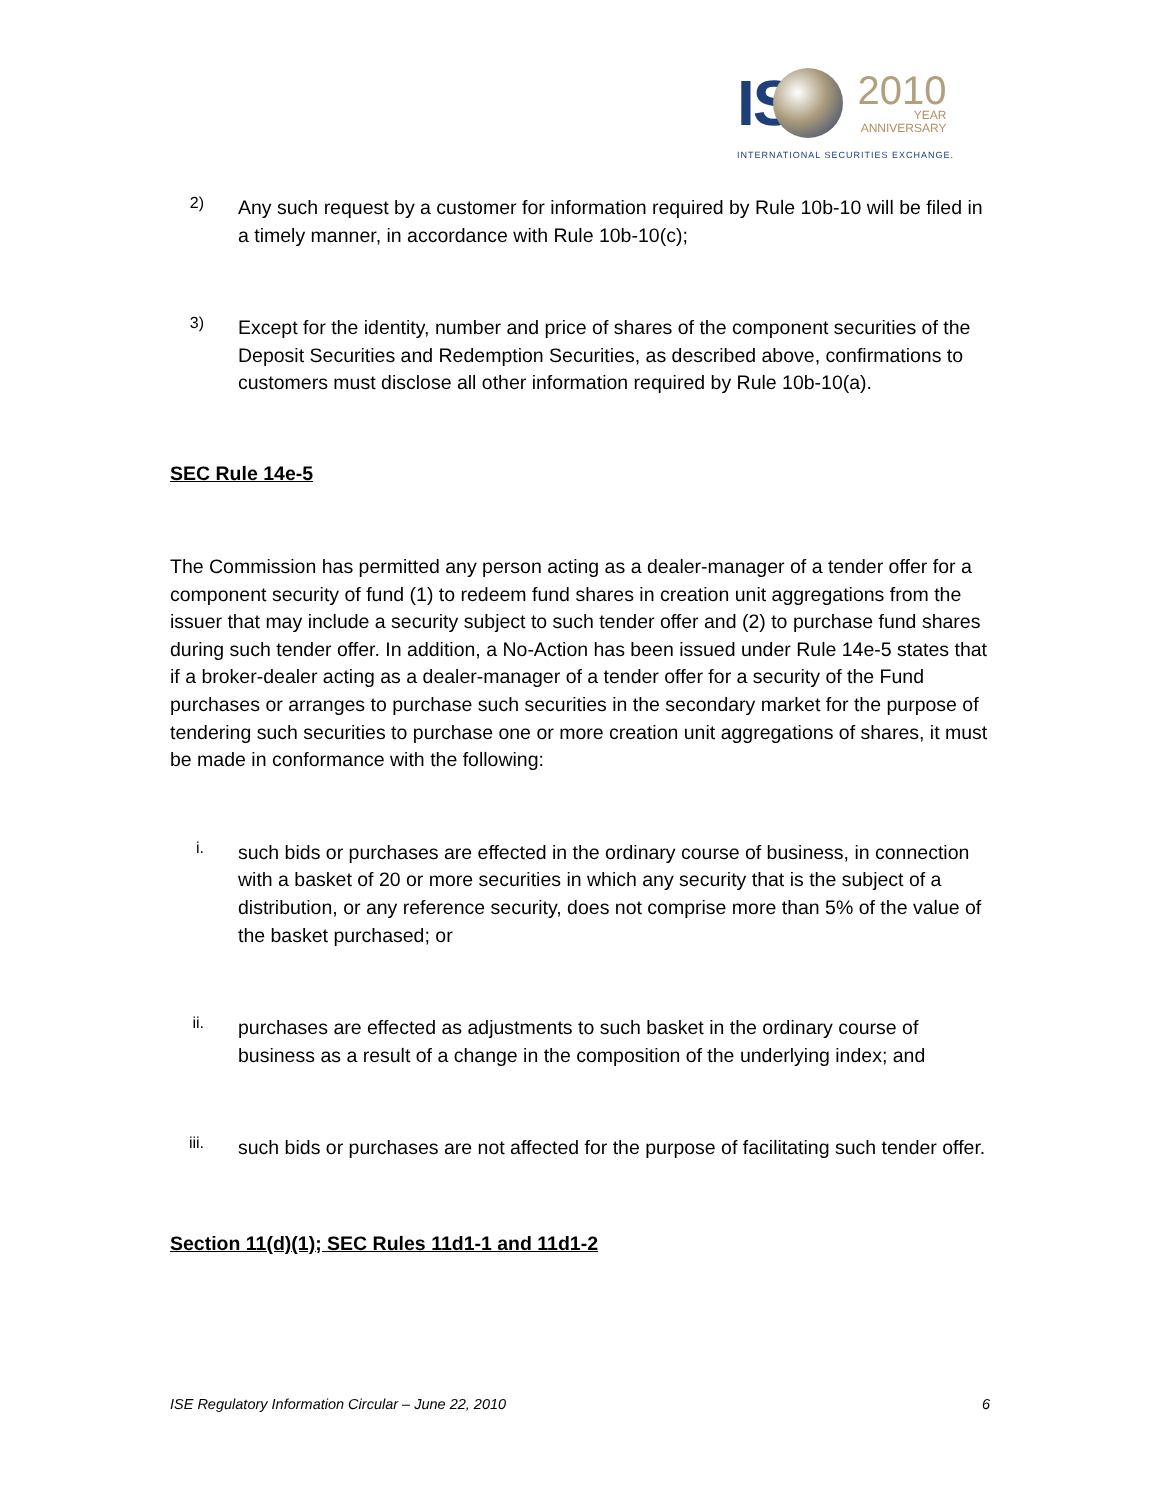IS 2010
YEAR
ANNIVERSARY
INTERNATIONAL SECURITIES EXCHANGE.
2)
Any such request by a customer for information required by Rule 10b-10 will be filed in a timely manner, in accordance with Rule 10b-10(c);
3)
Except for the identity, number and price of shares of the component securities of the Deposit Securities and Redemption Securities, as described above, confirmations to customers must disclose all other information required by Rule 10b-10(a).
SEC Rule 14e-5
The Commission has permitted any person acting as a dealer-manager of a tender offer for a component security of fund (1) to redeem fund shares in creation unit aggregations from the issuer that may include a security subject to such tender offer and (2) to purchase fund shares during such tender offer. In addition, a No-Action has been issued under Rule 14e-5 states that if a broker-dealer acting as a dealer-manager of a tender offer for a security of the Fund purchases or arranges to purchase such securities in the secondary market for the purpose of tendering such securities to purchase one or more creation unit aggregations of shares, it must be made in conformance with the following:
i.
such bids or purchases are effected in the ordinary course of business, in connection with a basket of 20 or more securities in which any security that is the subject of a distribution, or any reference security, does not comprise more than 5% of the value of the basket purchased; or
ii.
purchases are effected as adjustments to such basket in the ordinary course of business as a result of a change in the composition of the underlying index; and
iii.
such bids or purchases are not affected for the purpose of facilitating such tender offer.
Section 11(d)(1); SEC Rules 11d1-1 and 11d1-2
ISE Regulatory Information Circular – June 22, 2010 6